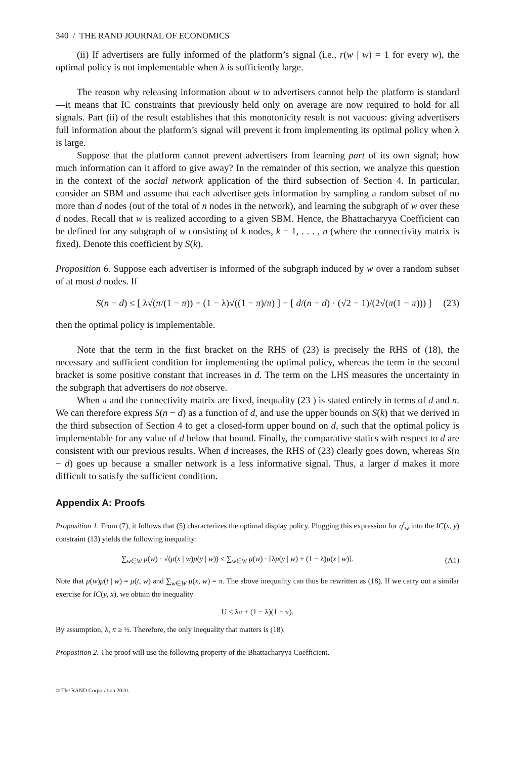340 / THE RAND JOURNAL OF ECONOMICS
(ii) If advertisers are fully informed of the platform’s signal (i.e., r(w | w) = 1 for every w), the optimal policy is not implementable when λ is sufficiently large.
The reason why releasing information about w to advertisers cannot help the platform is standard—it means that IC constraints that previously held only on average are now required to hold for all signals. Part (ii) of the result establishes that this monotonicity result is not vacuous: giving advertisers full information about the platform’s signal will prevent it from implementing its optimal policy when λ is large.
Suppose that the platform cannot prevent advertisers from learning part of its own signal; how much information can it afford to give away? In the remainder of this section, we analyze this question in the context of the social network application of the third subsection of Section 4. In particular, consider an SBM and assume that each advertiser gets information by sampling a random subset of no more than d nodes (out of the total of n nodes in the network), and learning the subgraph of w over these d nodes. Recall that w is realized according to a given SBM. Hence, the Bhattacharyya Coefficient can be defined for any subgraph of w consisting of k nodes, k = 1, . . . , n (where the connectivity matrix is fixed). Denote this coefficient by S(k).
Proposition 6. Suppose each advertiser is informed of the subgraph induced by w over a random subset of at most d nodes. If
S(n − d) ≤ [ λ√(π/(1 − π)) + (1 − λ)√((1 − π)/π) ] − [ d/(n − d) · (√2 − 1)/(2√(π(1 − π))) ] (23)
then the optimal policy is implementable.
Note that the term in the first bracket on the RHS of (23) is precisely the RHS of (18), the necessary and sufficient condition for implementing the optimal policy, whereas the term in the second bracket is some positive constant that increases in d. The term on the LHS measures the uncertainty in the subgraph that advertisers do not observe.
When π and the connectivity matrix are fixed, inequality (23 ) is stated entirely in terms of d and n. We can therefore express S(n − d) as a function of d, and use the upper bounds on S(k) that we derived in the third subsection of Section 4 to get a closed-form upper bound on d, such that the optimal policy is implementable for any value of d below that bound. Finally, the comparative statics with respect to d are consistent with our previous results. When d increases, the RHS of (23) clearly goes down, whereas S(n − d) goes up because a smaller network is a less informative signal. Thus, a larger d makes it more difficult to satisfy the sufficient condition.
Appendix A: Proofs
Proposition 1. From (7), it follows that (5) characterizes the optimal display policy. Plugging this expression for q<sup>t</sup><sub>w</sub> into the IC(x, y) constraint (13) yields the following inequality:
∑<sub>w∈W</sub> μ(w) · √(μ(x | w)μ(y | w)) ≤ ∑<sub>w∈W</sub> μ(w) · [λμ(y | w) + (1 − λ)μ(x | w)]. (A1)
Note that μ(w)μ(t | w) = μ(t, w) and ∑<sub>w∈W</sub> μ(x, w) = π. The above inequality can thus be rewritten as (18). If we carry out a similar exercise for IC(y, x), we obtain the inequality
U ≤ λπ + (1 − λ)(1 − π).
By assumption, λ, π ≥ ½. Therefore, the only inequality that matters is (18).
Proposition 2. The proof will use the following property of the Bhattacharyya Coefficient.
© The RAND Corporation 2020.